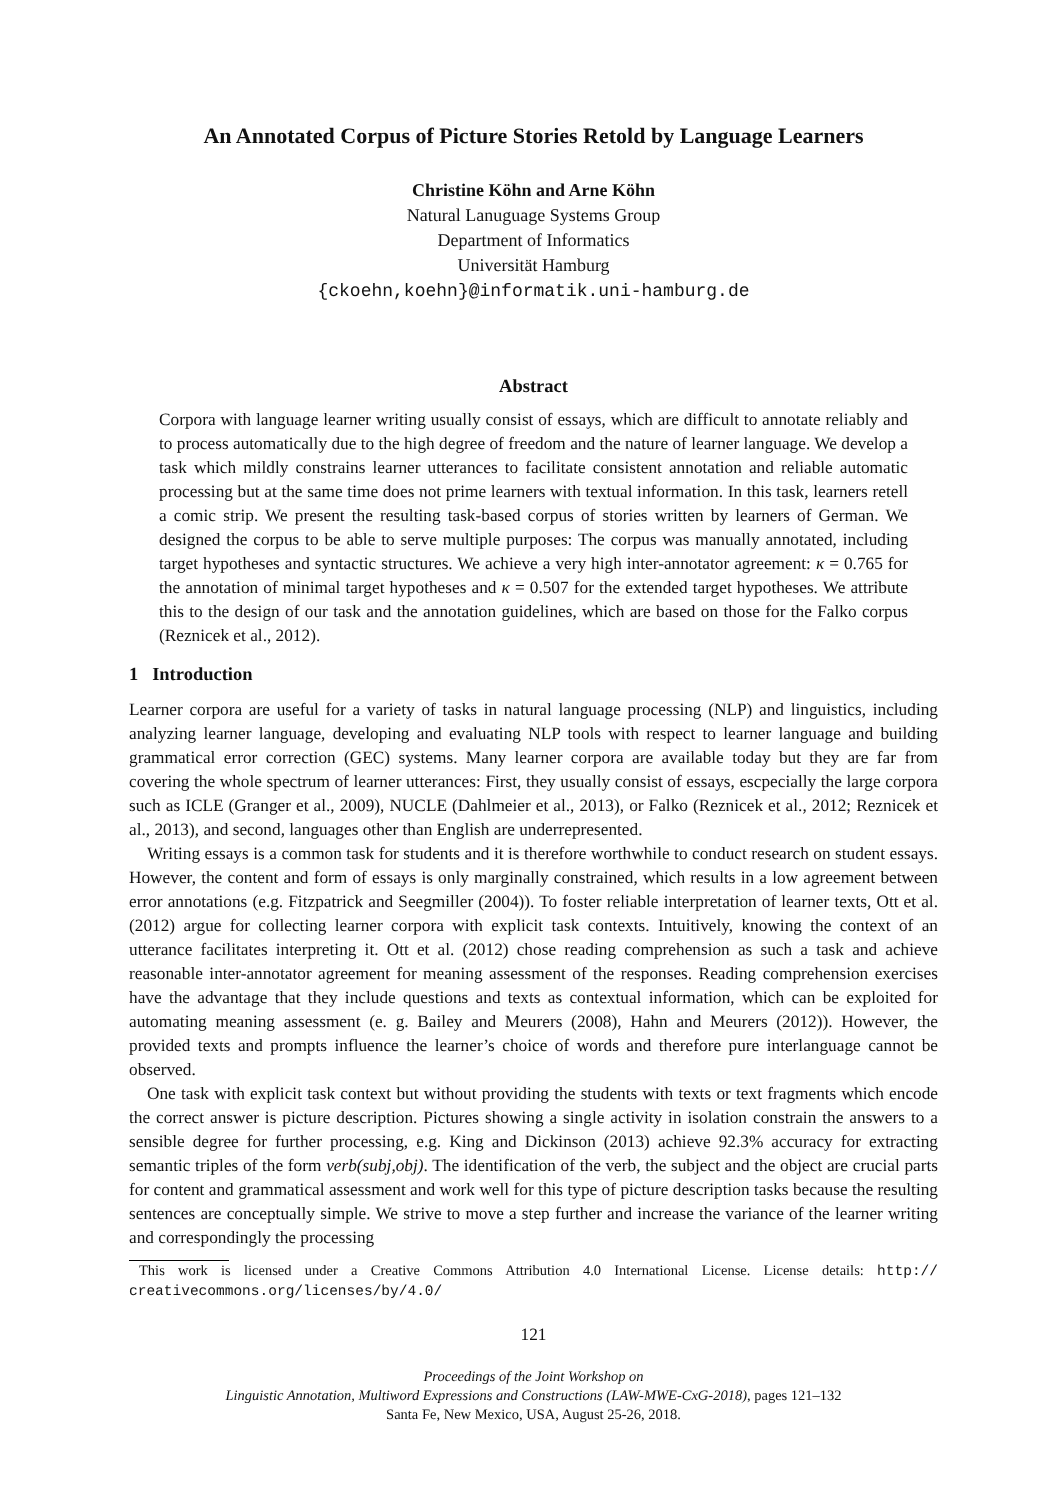An Annotated Corpus of Picture Stories Retold by Language Learners
Christine Köhn and Arne Köhn
Natural Lanuguage Systems Group
Department of Informatics
Universität Hamburg
{ckoehn,koehn}@informatik.uni-hamburg.de
Abstract
Corpora with language learner writing usually consist of essays, which are difficult to annotate reliably and to process automatically due to the high degree of freedom and the nature of learner language. We develop a task which mildly constrains learner utterances to facilitate consistent annotation and reliable automatic processing but at the same time does not prime learners with textual information. In this task, learners retell a comic strip. We present the resulting task-based corpus of stories written by learners of German. We designed the corpus to be able to serve multiple purposes: The corpus was manually annotated, including target hypotheses and syntactic structures. We achieve a very high inter-annotator agreement: κ = 0.765 for the annotation of minimal target hypotheses and κ = 0.507 for the extended target hypotheses. We attribute this to the design of our task and the annotation guidelines, which are based on those for the Falko corpus (Reznicek et al., 2012).
1 Introduction
Learner corpora are useful for a variety of tasks in natural language processing (NLP) and linguistics, including analyzing learner language, developing and evaluating NLP tools with respect to learner language and building grammatical error correction (GEC) systems. Many learner corpora are available today but they are far from covering the whole spectrum of learner utterances: First, they usually consist of essays, escpecially the large corpora such as ICLE (Granger et al., 2009), NUCLE (Dahlmeier et al., 2013), or Falko (Reznicek et al., 2012; Reznicek et al., 2013), and second, languages other than English are underrepresented.
Writing essays is a common task for students and it is therefore worthwhile to conduct research on student essays. However, the content and form of essays is only marginally constrained, which results in a low agreement between error annotations (e.g. Fitzpatrick and Seegmiller (2004)). To foster reliable interpretation of learner texts, Ott et al. (2012) argue for collecting learner corpora with explicit task contexts. Intuitively, knowing the context of an utterance facilitates interpreting it. Ott et al. (2012) chose reading comprehension as such a task and achieve reasonable inter-annotator agreement for meaning assessment of the responses. Reading comprehension exercises have the advantage that they include questions and texts as contextual information, which can be exploited for automating meaning assessment (e. g. Bailey and Meurers (2008), Hahn and Meurers (2012)). However, the provided texts and prompts influence the learner’s choice of words and therefore pure interlanguage cannot be observed.
One task with explicit task context but without providing the students with texts or text fragments which encode the correct answer is picture description. Pictures showing a single activity in isolation constrain the answers to a sensible degree for further processing, e.g. King and Dickinson (2013) achieve 92.3% accuracy for extracting semantic triples of the form verb(subj,obj). The identification of the verb, the subject and the object are crucial parts for content and grammatical assessment and work well for this type of picture description tasks because the resulting sentences are conceptually simple. We strive to move a step further and increase the variance of the learner writing and correspondingly the processing
This work is licensed under a Creative Commons Attribution 4.0 International License. License details: http:// creativecommons.org/licenses/by/4.0/
121
Proceedings of the Joint Workshop on
Linguistic Annotation, Multiword Expressions and Constructions (LAW-MWE-CxG-2018), pages 121–132
Santa Fe, New Mexico, USA, August 25-26, 2018.